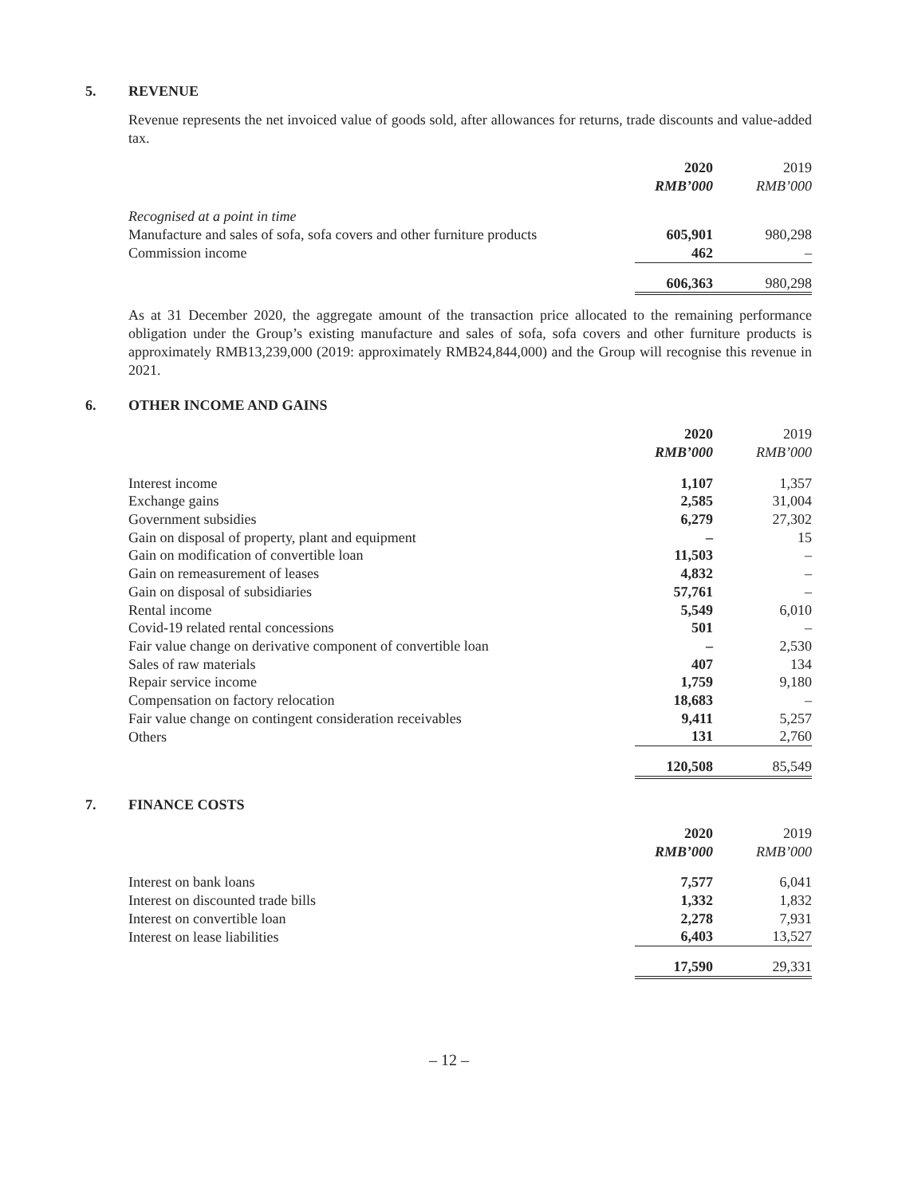5. REVENUE
Revenue represents the net invoiced value of goods sold, after allowances for returns, trade discounts and value-added tax.
| | 2020 RMB’000 | 2019 RMB’000 |
| Recognised at a point in time | | |
| Manufacture and sales of sofa, sofa covers and other furniture products | 605,901 | 980,298 |
| Commission income | 462 | – |
| | 606,363 | 980,298 |
As at 31 December 2020, the aggregate amount of the transaction price allocated to the remaining performance obligation under the Group’s existing manufacture and sales of sofa, sofa covers and other furniture products is approximately RMB13,239,000 (2019: approximately RMB24,844,000) and the Group will recognise this revenue in 2021.
6. OTHER INCOME AND GAINS
| | 2020 RMB’000 | 2019 RMB’000 |
| Interest income | 1,107 | 1,357 |
| Exchange gains | 2,585 | 31,004 |
| Government subsidies | 6,279 | 27,302 |
| Gain on disposal of property, plant and equipment | – | 15 |
| Gain on modification of convertible loan | 11,503 | – |
| Gain on remeasurement of leases | 4,832 | – |
| Gain on disposal of subsidiaries | 57,761 | – |
| Rental income | 5,549 | 6,010 |
| Covid-19 related rental concessions | 501 | – |
| Fair value change on derivative component of convertible loan | – | 2,530 |
| Sales of raw materials | 407 | 134 |
| Repair service income | 1,759 | 9,180 |
| Compensation on factory relocation | 18,683 | – |
| Fair value change on contingent consideration receivables | 9,411 | 5,257 |
| Others | 131 | 2,760 |
| | 120,508 | 85,549 |
7. FINANCE COSTS
| | 2020 RMB’000 | 2019 RMB’000 |
| Interest on bank loans | 7,577 | 6,041 |
| Interest on discounted trade bills | 1,332 | 1,832 |
| Interest on convertible loan | 2,278 | 7,931 |
| Interest on lease liabilities | 6,403 | 13,527 |
| | 17,590 | 29,331 |
– 12 –